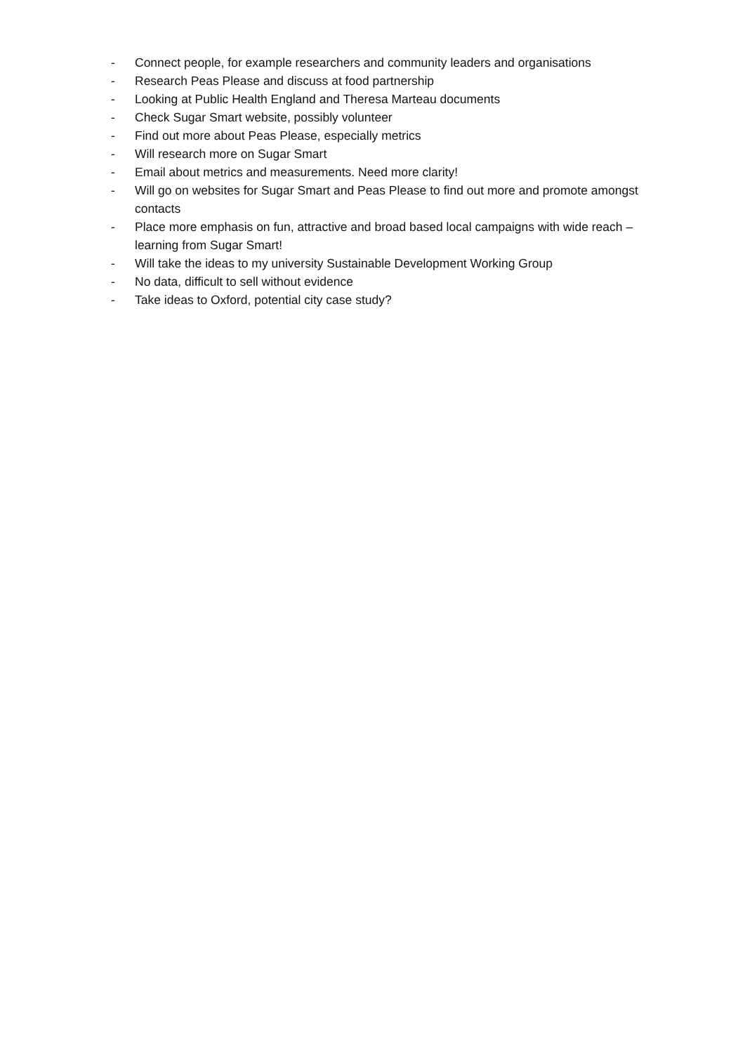- Connect people, for example researchers and community leaders and organisations
- Research Peas Please and discuss at food partnership
- Looking at Public Health England and Theresa Marteau documents
- Check Sugar Smart website, possibly volunteer
- Find out more about Peas Please, especially metrics
- Will research more on Sugar Smart
- Email about metrics and measurements. Need more clarity!
- Will go on websites for Sugar Smart and Peas Please to find out more and promote amongst contacts
- Place more emphasis on fun, attractive and broad based local campaigns with wide reach – learning from Sugar Smart!
- Will take the ideas to my university Sustainable Development Working Group
- No data, difficult to sell without evidence
- Take ideas to Oxford, potential city case study?